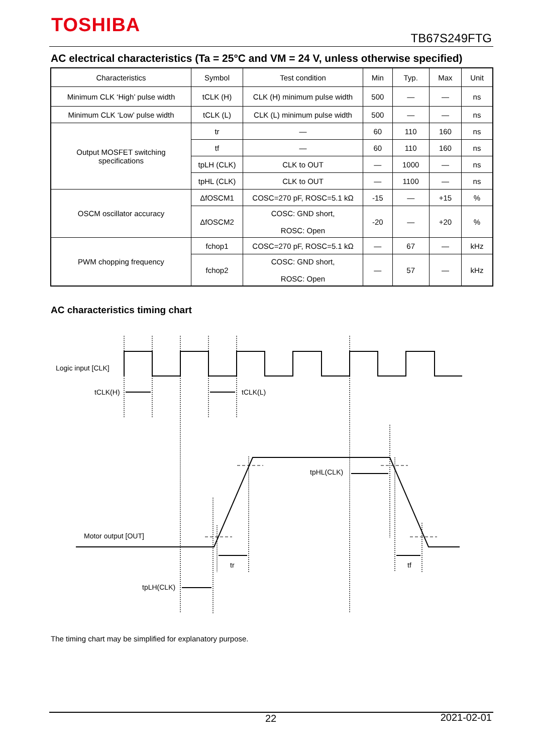TOSHIBA
TB67S249FTG
AC electrical characteristics (Ta = 25°C and VM = 24 V, unless otherwise specified)
| Characteristics | Symbol | Test condition | Min | Typ. | Max | Unit |
| --- | --- | --- | --- | --- | --- | --- |
| Minimum CLK ‘High’ pulse width | tCLK (H) | CLK (H) minimum pulse width | 500 | — | — | ns |
| Minimum CLK ‘Low’ pulse width | tCLK (L) | CLK (L) minimum pulse width | 500 | — | — | ns |
| Output MOSFET switching specifications | tr | — | 60 | 110 | 160 | ns |
| | tf | — | 60 | 110 | 160 | ns |
| | tpLH (CLK) | CLK to OUT | — | 1000 | — | ns |
| | tpHL (CLK) | CLK to OUT | — | 1100 | — | ns |
| OSCM oscillator accuracy | ΔfOSCM1 | COSC=270 pF, ROSC=5.1 kΩ | -15 | — | +15 | % |
| | ΔfOSCM2 | COSC: GND short, ROSC: Open | -20 | — | +20 | % |
| PWM chopping frequency | fchop1 | COSC=270 pF, ROSC=5.1 kΩ | — | 67 | — | kHz |
| | fchop2 | COSC: GND short, ROSC: Open | — | 57 | — | kHz |
AC characteristics timing chart
Logic input [CLK]
tCLK(H)
tCLK(L)
tpHL(CLK)
Motor output [OUT]
tr
tf
tpLH(CLK)
The timing chart may be simplified for explanatory purpose.
22 2021-02-01